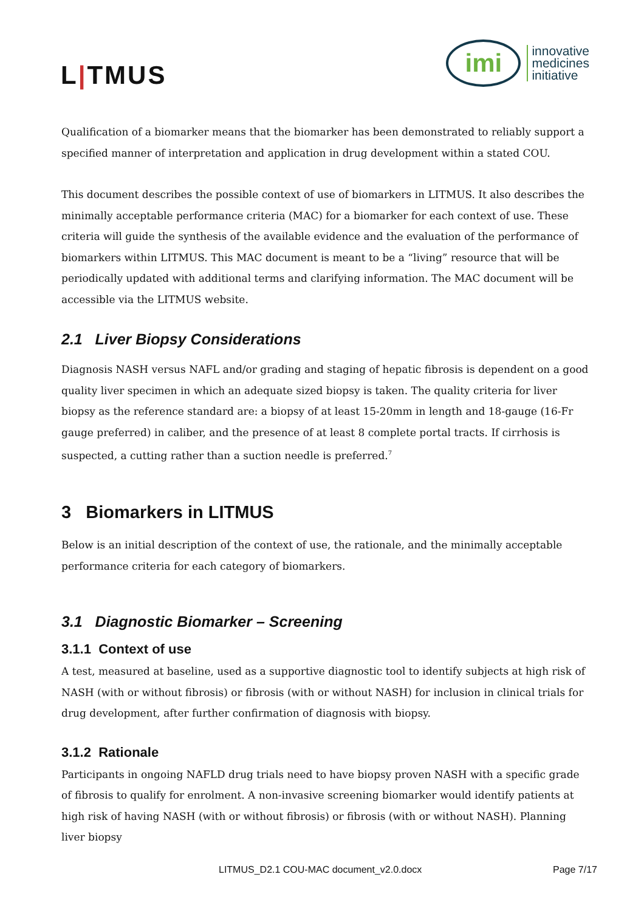L|TMUS
imi
innovative
medicines
initiative
Qualification of a biomarker means that the biomarker has been demonstrated to reliably support a specified manner of interpretation and application in drug development within a stated COU.
This document describes the possible context of use of biomarkers in LITMUS. It also describes the minimally acceptable performance criteria (MAC) for a biomarker for each context of use. These criteria will guide the synthesis of the available evidence and the evaluation of the performance of biomarkers within LITMUS. This MAC document is meant to be a “living” resource that will be periodically updated with additional terms and clarifying information. The MAC document will be accessible via the LITMUS website.
2.1 Liver Biopsy Considerations
Diagnosis NASH versus NAFL and/or grading and staging of hepatic fibrosis is dependent on a good quality liver specimen in which an adequate sized biopsy is taken. The quality criteria for liver biopsy as the reference standard are: a biopsy of at least 15-20mm in length and 18-gauge (16-Fr gauge preferred) in caliber, and the presence of at least 8 complete portal tracts. If cirrhosis is suspected, a cutting rather than a suction needle is preferred.<sup>7</sup>
3 Biomarkers in LITMUS
Below is an initial description of the context of use, the rationale, and the minimally acceptable performance criteria for each category of biomarkers.
3.1 Diagnostic Biomarker – Screening
3.1.1 Context of use
A test, measured at baseline, used as a supportive diagnostic tool to identify subjects at high risk of NASH (with or without fibrosis) or fibrosis (with or without NASH) for inclusion in clinical trials for drug development, after further confirmation of diagnosis with biopsy.
3.1.2 Rationale
Participants in ongoing NAFLD drug trials need to have biopsy proven NASH with a specific grade of fibrosis to qualify for enrolment. A non-invasive screening biomarker would identify patients at high risk of having NASH (with or without fibrosis) or fibrosis (with or without NASH). Planning liver biopsy
LITMUS_D2.1 COU-MAC document_v2.0.docx Page 7/17